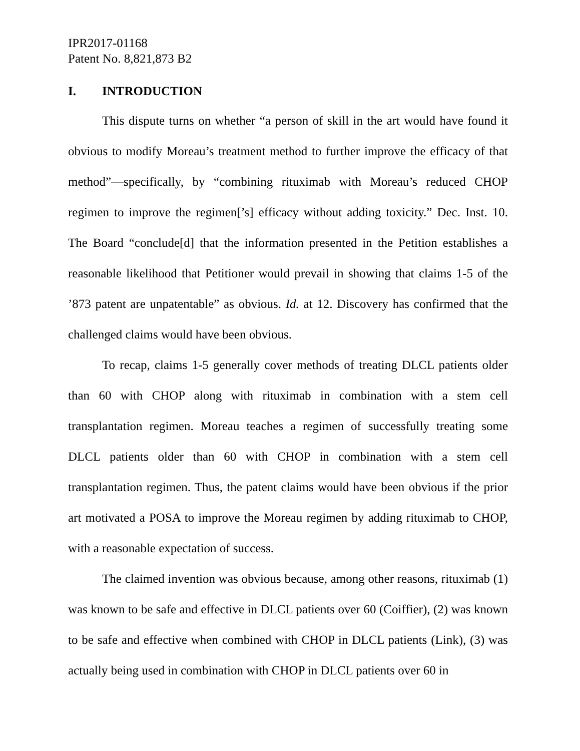IPR2017-01168
Patent No. 8,821,873 B2
I. INTRODUCTION
This dispute turns on whether “a person of skill in the art would have found it obvious to modify Moreau’s treatment method to further improve the efficacy of that method”—specifically, by “combining rituximab with Moreau’s reduced CHOP regimen to improve the regimen[’s] efficacy without adding toxicity.” Dec. Inst. 10. The Board “conclude[d] that the information presented in the Petition establishes a reasonable likelihood that Petitioner would prevail in showing that claims 1-5 of the ’873 patent are unpatentable” as obvious. Id. at 12. Discovery has confirmed that the challenged claims would have been obvious.
To recap, claims 1-5 generally cover methods of treating DLCL patients older than 60 with CHOP along with rituximab in combination with a stem cell transplantation regimen. Moreau teaches a regimen of successfully treating some DLCL patients older than 60 with CHOP in combination with a stem cell transplantation regimen. Thus, the patent claims would have been obvious if the prior art motivated a POSA to improve the Moreau regimen by adding rituximab to CHOP, with a reasonable expectation of success.
The claimed invention was obvious because, among other reasons, rituximab (1) was known to be safe and effective in DLCL patients over 60 (Coiffier), (2) was known to be safe and effective when combined with CHOP in DLCL patients (Link), (3) was actually being used in combination with CHOP in DLCL patients over 60 in